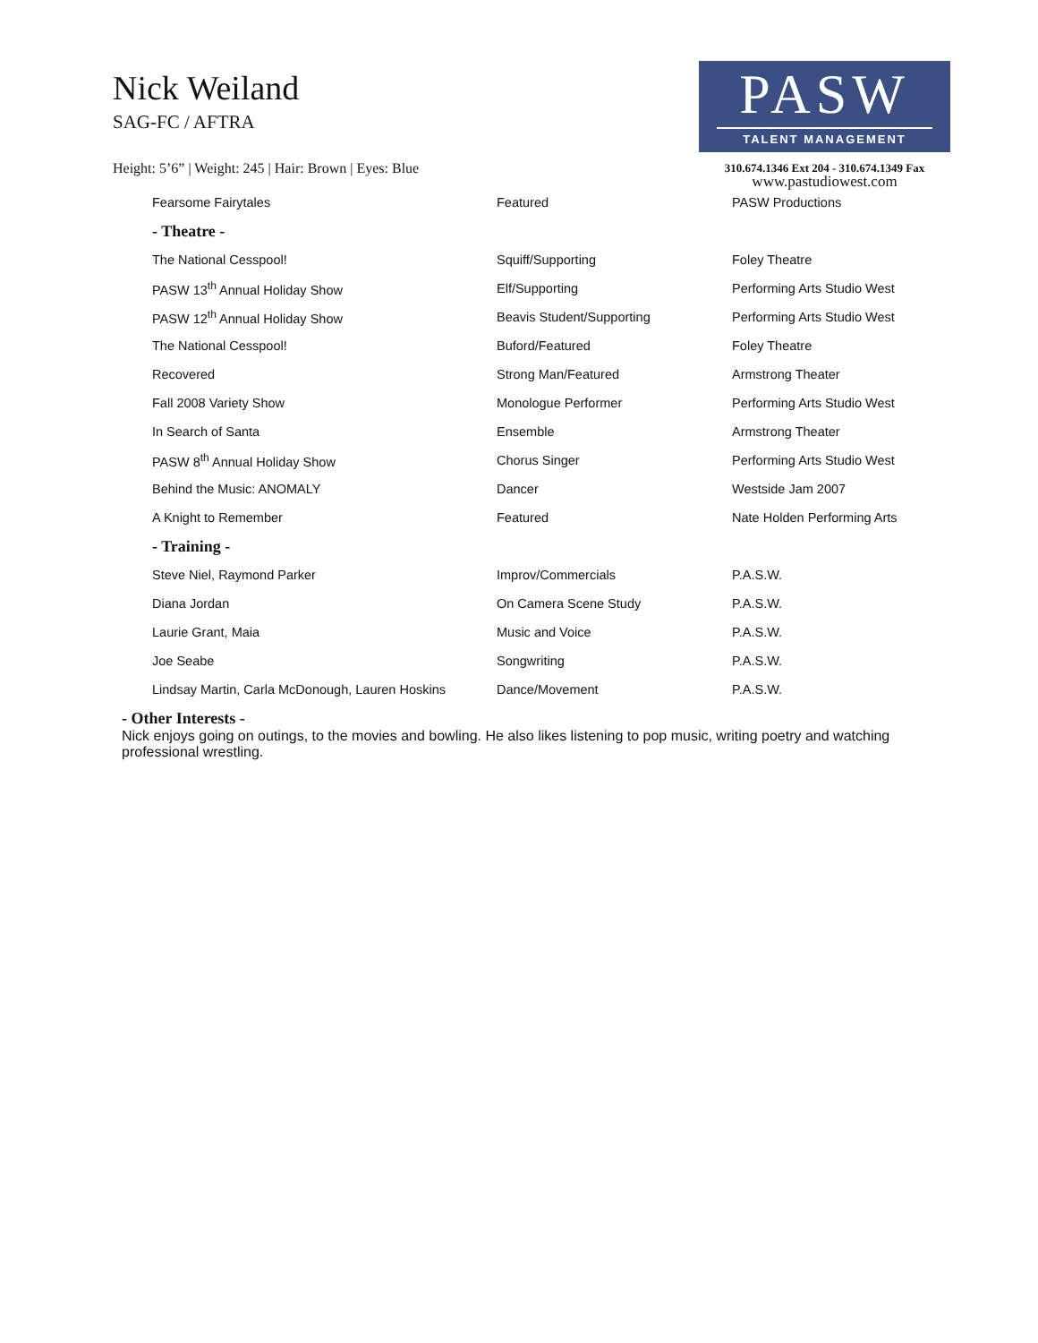Nick Weiland
SAG-FC / AFTRA
Height: 5’6” | Weight: 245 | Hair: Brown | Eyes: Blue
PASW
TALENT MANAGEMENT
310.674.1346 Ext 204 - 310.674.1349 Fax
www.pastudiowest.com
| Fearsome Fairytales | Featured | PASW Productions |
| - Theatre - | | |
| The National Cesspool! | Squiff/Supporting | Foley Theatre |
| PASW 13<sup>th</sup> Annual Holiday Show | Elf/Supporting | Performing Arts Studio West |
| PASW 12<sup>th</sup> Annual Holiday Show | Beavis Student/Supporting | Performing Arts Studio West |
| The National Cesspool! | Buford/Featured | Foley Theatre |
| Recovered | Strong Man/Featured | Armstrong Theater |
| Fall 2008 Variety Show | Monologue Performer | Performing Arts Studio West |
| In Search of Santa | Ensemble | Armstrong Theater |
| PASW 8<sup>th</sup> Annual Holiday Show | Chorus Singer | Performing Arts Studio West |
| Behind the Music: ANOMALY | Dancer | Westside Jam 2007 |
| A Knight to Remember | Featured | Nate Holden Performing Arts |
| - Training - | | |
| Steve Niel, Raymond Parker | Improv/Commercials | P.A.S.W. |
| Diana Jordan | On Camera Scene Study | P.A.S.W. |
| Laurie Grant, Maia | Music and Voice | P.A.S.W. |
| Joe Seabe | Songwriting | P.A.S.W. |
| Lindsay Martin, Carla McDonough, Lauren Hoskins | Dance/Movement | P.A.S.W. |
- Other Interests -
Nick enjoys going on outings, to the movies and bowling. He also likes listening to pop music, writing poetry and watching professional wrestling.